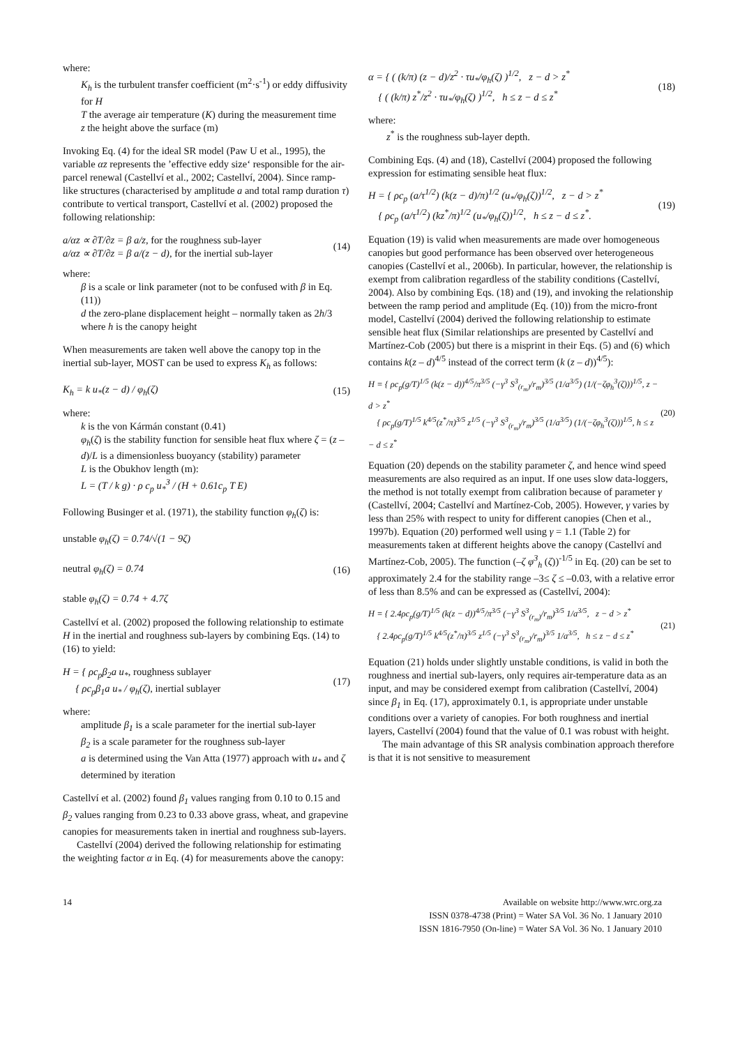where:
K<sub>h</sub> is the turbulent transfer coefficient (m<sup>2</sup>·s<sup>-1</sup>) or eddy diffusivity for H
T the average air temperature (K) during the measurement time
z the height above the surface (m)
Invoking Eq. (4) for the ideal SR model (Paw U et al., 1995), the variable αz represents the ’effective eddy size‘ responsible for the air-parcel renewal (Castellví et al., 2002; Castellví, 2004). Since ramp-like structures (characterised by amplitude a and total ramp duration τ) contribute to vertical transport, Castellví et al. (2002) proposed the following relationship:
a/αz ∝ ∂T/∂z = β a/z, for the roughness sub-layer
a/αz ∝ ∂T/∂z = β a/(z − d), for the inertial sub-layer
(14)
where:
β is a scale or link parameter (not to be confused with β in Eq. (11))
d the zero-plane displacement height – normally taken as 2h/3 where h is the canopy height
When measurements are taken well above the canopy top in the inertial sub-layer, MOST can be used to express K<sub>h</sub> as follows:
K<sub>h</sub> = k u<sub>*</sub>(z − d) / φ<sub>h</sub>(ζ) (15)
where:
k is the von Kármán constant (0.41)
φ<sub>h</sub>(ζ) is the stability function for sensible heat flux where ζ = (z – d)/L is a dimensionless buoyancy (stability) parameter
L is the Obukhov length (m):
L = (T / k g) · ρ c<sub>p</sub> u<sub>*</sub><sup>3</sup> / (H + 0.61c<sub>p</sub> T E)
Following Businger et al. (1971), the stability function φ<sub>h</sub>(ζ) is:
unstable φ<sub>h</sub>(ζ) = 0.74/√(1 − 9ζ)
neutral φ<sub>h</sub>(ζ) = 0.74
stable φ<sub>h</sub>(ζ) = 0.74 + 4.7ζ
(16)
Castellví et al. (2002) proposed the following relationship to estimate H in the inertial and roughness sub-layers by combining Eqs. (14) to (16) to yield:
H = { ρc<sub>p</sub>β<sub>2</sub>a u<sub>*</sub>, roughness sublayer
{ ρc<sub>p</sub>β<sub>1</sub>a u<sub>*</sub> / φ<sub>h</sub>(ζ), inertial sublayer
(17)
where:
amplitude β<sub>1</sub> is a scale parameter for the inertial sub-layer
β<sub>2</sub> is a scale parameter for the roughness sub-layer
a is determined using the Van Atta (1977) approach with u<sub>*</sub> and ζ determined by iteration
Castellví et al. (2002) found β<sub>1</sub> values ranging from 0.10 to 0.15 and β<sub>2</sub> values ranging from 0.23 to 0.33 above grass, wheat, and grapevine canopies for measurements taken in inertial and roughness sub-layers.
Castellví (2004) derived the following relationship for estimating the weighting factor α in Eq. (4) for measurements above the canopy:
α = { ( (k/π) (z − d)/z<sup>2</sup> · τu<sub>*</sub>/φ<sub>h</sub>(ζ) )<sup>1/2</sup>, z − d > z<sup>*</sup>
{ ( (k/π) z<sup>*</sup>/z<sup>2</sup> · τu<sub>*</sub>/φ<sub>h</sub>(ζ) )<sup>1/2</sup>, h ≤ z − d ≤ z<sup>*</sup>
(18)
where:
z<sup>*</sup> is the roughness sub-layer depth.
Combining Eqs. (4) and (18), Castellví (2004) proposed the following expression for estimating sensible heat flux:
H = { ρc<sub>p</sub> (a/τ<sup>1/2</sup>) (k(z − d)/π)<sup>1/2</sup> (u<sub>*</sub>/φ<sub>h</sub>(ζ))<sup>1/2</sup>, z − d > z<sup>*</sup>
{ ρc<sub>p</sub> (a/τ<sup>1/2</sup>) (kz<sup>*</sup>/π)<sup>1/2</sup> (u<sub>*</sub>/φ<sub>h</sub>(ζ))<sup>1/2</sup>, h ≤ z − d ≤ z<sup>*</sup>.
(19)
Equation (19) is valid when measurements are made over homogeneous canopies but good performance has been observed over heterogeneous canopies (Castellví et al., 2006b). In particular, however, the relationship is exempt from calibration regardless of the stability conditions (Castellví, 2004). Also by combining Eqs. (18) and (19), and invoking the relationship between the ramp period and amplitude (Eq. (10)) from the micro-front model, Castellví (2004) derived the following relationship to estimate sensible heat flux (Similar relationships are presented by Castellví and Martínez-Cob (2005) but there is a misprint in their Eqs. (5) and (6) which contains k(z – d)<sup>4/5</sup> instead of the correct term (k (z – d))<sup>4/5</sup>):
H = { ρc<sub>p</sub>(g/T)<sup>1/5</sup> (k(z − d))<sup>4/5</sup>/π<sup>3/5</sup> (−γ<sup>3</sup> S<sup>3</sup><sub>(r<sub>m</sub>)</sub>/r<sub>m</sub>)<sup>3/5</sup> (1/a<sup>3/5</sup>) (1/(−ζφ<sub>h</sub><sup>3</sup>(ζ)))<sup>1/5</sup>, z − d > z<sup>*</sup>
{ ρc<sub>p</sub>(g/T)<sup>1/5</sup> k<sup>4/5</sup>(z<sup>*</sup>/π)<sup>3/5</sup> z<sup>1/5</sup> (−γ<sup>3</sup> S<sup>3</sup><sub>(r<sub>m</sub>)</sub>/r<sub>m</sub>)<sup>3/5</sup> (1/a<sup>3/5</sup>) (1/(−ζφ<sub>h</sub><sup>3</sup>(ζ)))<sup>1/5</sup>, h ≤ z − d ≤ z<sup>*</sup>
(20)
Equation (20) depends on the stability parameter ζ, and hence wind speed measurements are also required as an input. If one uses slow data-loggers, the method is not totally exempt from calibration because of parameter γ (Castellví, 2004; Castellví and Martínez-Cob, 2005). However, γ varies by less than 25% with respect to unity for different canopies (Chen et al., 1997b). Equation (20) performed well using γ = 1.1 (Table 2) for measurements taken at different heights above the canopy (Castellví and Martínez-Cob, 2005). The function (–ζ φ<sup>3</sup><sub>h</sub> (ζ))<sup>-1/5</sup> in Eq. (20) can be set to approximately 2.4 for the stability range –3≤ ζ ≤ –0.03, with a relative error of less than 8.5% and can be expressed as (Castellví, 2004):
H = { 2.4ρc<sub>p</sub>(g/T)<sup>1/5</sup> (k(z − d))<sup>4/5</sup>/π<sup>3/5</sup> (−γ<sup>3</sup> S<sup>3</sup><sub>(r<sub>m</sub>)</sub>/r<sub>m</sub>)<sup>3/5</sup> 1/a<sup>3/5</sup>, z − d > z<sup>*</sup>
{ 2.4ρc<sub>p</sub>(g/T)<sup>1/5</sup> k<sup>4/5</sup>(z<sup>*</sup>/π)<sup>3/5</sup> z<sup>1/5</sup> (−γ<sup>3</sup> S<sup>3</sup><sub>(r<sub>m</sub>)</sub>/r<sub>m</sub>)<sup>3/5</sup> 1/a<sup>3/5</sup>, h ≤ z − d ≤ z<sup>*</sup>
(21)
Equation (21) holds under slightly unstable conditions, is valid in both the roughness and inertial sub-layers, only requires air-temperature data as an input, and may be considered exempt from calibration (Castellví, 2004) since β<sub>1</sub> in Eq. (17), approximately 0.1, is appropriate under unstable conditions over a variety of canopies. For both roughness and inertial layers, Castellví (2004) found that the value of 0.1 was robust with height.
The main advantage of this SR analysis combination approach therefore is that it is not sensitive to measurement
14 Available on website http://www.wrc.org.za
ISSN 0378-4738 (Print) = Water SA Vol. 36 No. 1 January 2010
ISSN 1816-7950 (On-line) = Water SA Vol. 36 No. 1 January 2010